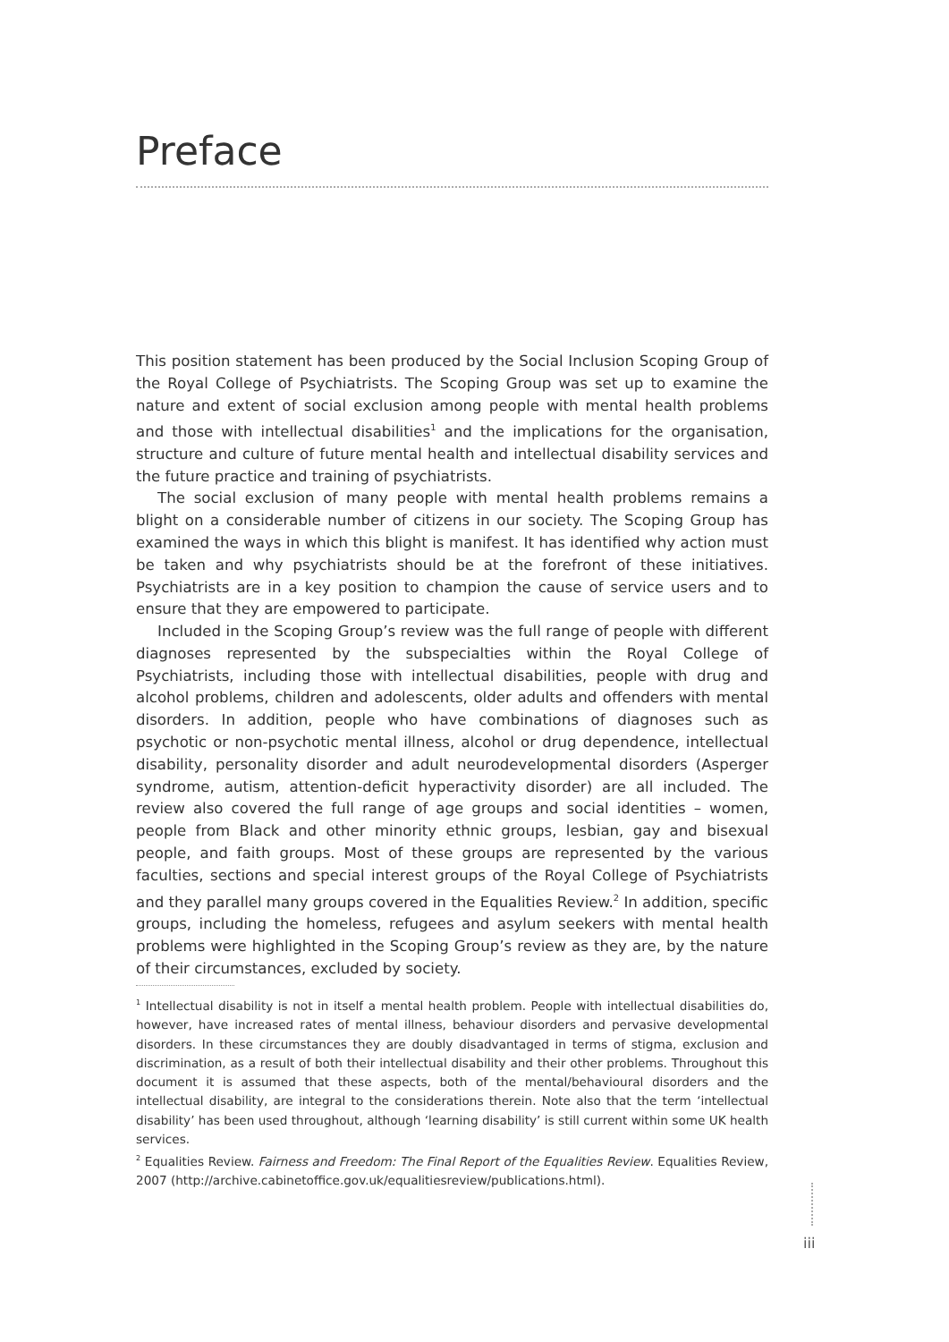Preface
This position statement has been produced by the Social Inclusion Scoping Group of the Royal College of Psychiatrists. The Scoping Group was set up to examine the nature and extent of social exclusion among people with mental health problems and those with intellectual disabilities<sup>1</sup> and the implications for the organisation, structure and culture of future mental health and intellectual disability services and the future practice and training of psychiatrists.
The social exclusion of many people with mental health problems remains a blight on a considerable number of citizens in our society. The Scoping Group has examined the ways in which this blight is manifest. It has identified why action must be taken and why psychiatrists should be at the forefront of these initiatives. Psychiatrists are in a key position to champion the cause of service users and to ensure that they are empowered to participate.
Included in the Scoping Group’s review was the full range of people with different diagnoses represented by the subspecialties within the Royal College of Psychiatrists, including those with intellectual disabilities, people with drug and alcohol problems, children and adolescents, older adults and offenders with mental disorders. In addition, people who have combinations of diagnoses such as psychotic or non-psychotic mental illness, alcohol or drug dependence, intellectual disability, personality disorder and adult neurodevelopmental disorders (Asperger syndrome, autism, attention-deficit hyperactivity disorder) are all included. The review also covered the full range of age groups and social identities – women, people from Black and other minority ethnic groups, lesbian, gay and bisexual people, and faith groups. Most of these groups are represented by the various faculties, sections and special interest groups of the Royal College of Psychiatrists and they parallel many groups covered in the Equalities Review.<sup>2</sup> In addition, specific groups, including the homeless, refugees and asylum seekers with mental health problems were highlighted in the Scoping Group’s review as they are, by the nature of their circumstances, excluded by society.
<sup>1</sup> Intellectual disability is not in itself a mental health problem. People with intellectual disabilities do, however, have increased rates of mental illness, behaviour disorders and pervasive developmental disorders. In these circumstances they are doubly disadvantaged in terms of stigma, exclusion and discrimination, as a result of both their intellectual disability and their other problems. Throughout this document it is assumed that these aspects, both of the mental/behavioural disorders and the intellectual disability, are integral to the considerations therein. Note also that the term ‘intellectual disability’ has been used throughout, although ‘learning disability’ is still current within some UK health services.
<sup>2</sup> Equalities Review. Fairness and Freedom: The Final Report of the Equalities Review. Equalities Review, 2007 (http://archive.cabinetoffice.gov.uk/equalitiesreview/publications.html).
iii